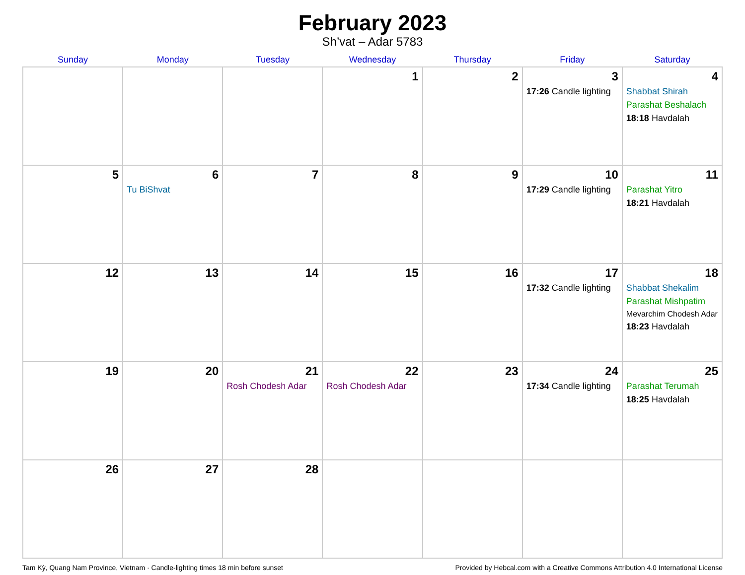February 2023
Sh’vat – Adar 5783
| Sunday | Monday | Tuesday | Wednesday | Thursday | Friday | Saturday |
| --- | --- | --- | --- | --- | --- | --- |
| | | | 1 | 2 | 3 17:26 Candle lighting | 4 Shabbat Shirah Parashat Beshalach 18:18 Havdalah |
| 5 | 6 Tu BiShvat | 7 | 8 | 9 | 10 17:29 Candle lighting | 11 Parashat Yitro 18:21 Havdalah |
| 12 | 13 | 14 | 15 | 16 | 17 17:32 Candle lighting | 18 Shabbat Shekalim Parashat Mishpatim Mevarchim Chodesh Adar 18:23 Havdalah |
| 19 | 20 | 21 Rosh Chodesh Adar | 22 Rosh Chodesh Adar | 23 | 24 17:34 Candle lighting | 25 Parashat Terumah 18:25 Havdalah |
| 26 | 27 | 28 | | | | |
Tam Kỳ, Quang Nam Province, Vietnam · Candle-lighting times 18 min before sunset Provided by Hebcal.com with a Creative Commons Attribution 4.0 International License